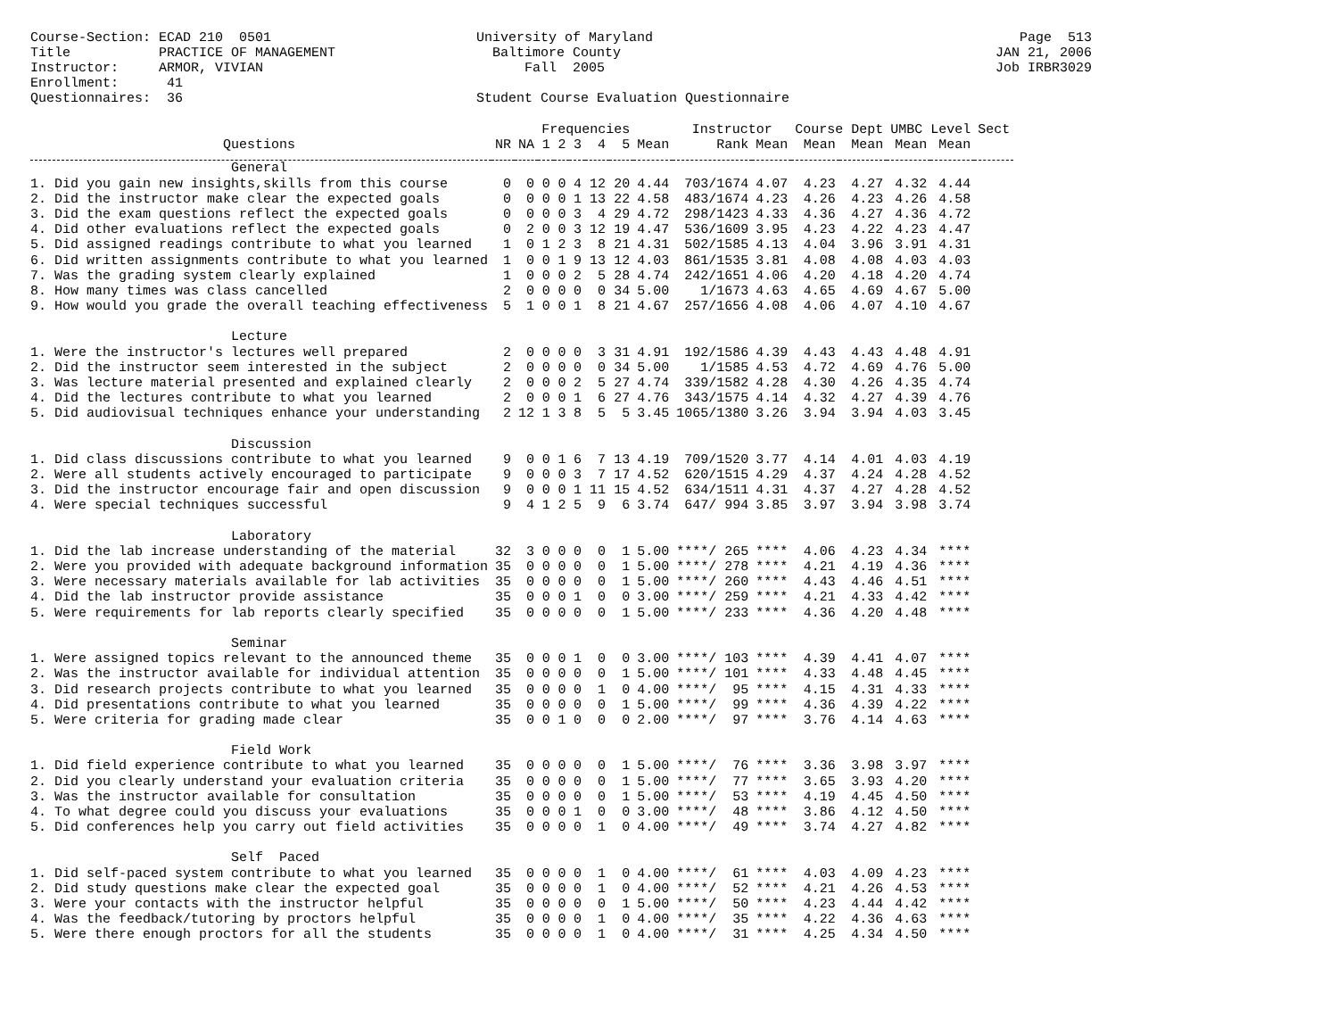Course-Section: ECAD 210 0501 Title PRACTICE OF MANAGEMENT Instructor: ARMOR, VIVIAN Enrollment: 41 Questionnaires: 36
University of Maryland Baltimore County Fall 2005 Student Course Evaluation Questionnaire
Page 513 JAN 21, 2006 Job IRBR3029
| | | | Frequencies | | | | | | Instructor | | Course Dept | | UMBC Level | | Sect |
| --- | --- | --- | --- | --- | --- | --- | --- | --- | --- | --- | --- | --- | --- | --- | --- |
| Questions | NR | NA | 1 | 2 | 3 | 4 | 5 | Mean | Rank | Mean | Mean | Mean | Mean | Mean | |
| General | | | | | | | | | | | | | | | |
| 1. Did you gain new insights,skills from this course | 0 | 0 | 0 | 0 | 4 | 12 | 20 | 4.44 | 703/1674 | 4.07 | 4.23 | 4.27 | 4.32 | 4.44 | |
| 2. Did the instructor make clear the expected goals | 0 | 0 | 0 | 0 | 1 | 13 | 22 | 4.58 | 483/1674 | 4.23 | 4.26 | 4.23 | 4.26 | 4.58 | |
| 3. Did the exam questions reflect the expected goals | 0 | 0 | 0 | 0 | 3 | 4 | 29 | 4.72 | 298/1423 | 4.33 | 4.36 | 4.27 | 4.36 | 4.72 | |
| 4. Did other evaluations reflect the expected goals | 0 | 2 | 0 | 0 | 3 | 12 | 19 | 4.47 | 536/1609 | 3.95 | 4.23 | 4.22 | 4.23 | 4.47 | |
| 5. Did assigned readings contribute to what you learned | 1 | 0 | 1 | 2 | 3 | 8 | 21 | 4.31 | 502/1585 | 4.13 | 4.04 | 3.96 | 3.91 | 4.31 | |
| 6. Did written assignments contribute to what you learned | 1 | 0 | 0 | 1 | 9 | 13 | 12 | 4.03 | 861/1535 | 3.81 | 4.08 | 4.08 | 4.03 | 4.03 | |
| 7. Was the grading system clearly explained | 1 | 0 | 0 | 0 | 2 | 5 | 28 | 4.74 | 242/1651 | 4.06 | 4.20 | 4.18 | 4.20 | 4.74 | |
| 8. How many times was class cancelled | 2 | 0 | 0 | 0 | 0 | 0 | 34 | 5.00 | 1/1673 | 4.63 | 4.65 | 4.69 | 4.67 | 5.00 | |
| 9. How would you grade the overall teaching effectiveness | 5 | 1 | 0 | 0 | 1 | 8 | 21 | 4.67 | 257/1656 | 4.08 | 4.06 | 4.07 | 4.10 | 4.67 | |
| Lecture | | | | | | | | | | | | | | | |
| 1. Were the instructor's lectures well prepared | 2 | 0 | 0 | 0 | 0 | 3 | 31 | 4.91 | 192/1586 | 4.39 | 4.43 | 4.43 | 4.48 | 4.91 | |
| 2. Did the instructor seem interested in the subject | 2 | 0 | 0 | 0 | 0 | 0 | 34 | 5.00 | 1/1585 | 4.53 | 4.72 | 4.69 | 4.76 | 5.00 | |
| 3. Was lecture material presented and explained clearly | 2 | 0 | 0 | 0 | 2 | 5 | 27 | 4.74 | 339/1582 | 4.28 | 4.30 | 4.26 | 4.35 | 4.74 | |
| 4. Did the lectures contribute to what you learned | 2 | 0 | 0 | 0 | 1 | 6 | 27 | 4.76 | 343/1575 | 4.14 | 4.32 | 4.27 | 4.39 | 4.76 | |
| 5. Did audiovisual techniques enhance your understanding | 2 | 12 | 1 | 3 | 8 | 5 | 5 | 3.45 | 1065/1380 | 3.26 | 3.94 | 3.94 | 4.03 | 3.45 | |
| Discussion | | | | | | | | | | | | | | | |
| 1. Did class discussions contribute to what you learned | 9 | 0 | 0 | 1 | 6 | 7 | 13 | 4.19 | 709/1520 | 3.77 | 4.14 | 4.01 | 4.03 | 4.19 | |
| 2. Were all students actively encouraged to participate | 9 | 0 | 0 | 0 | 3 | 7 | 17 | 4.52 | 620/1515 | 4.29 | 4.37 | 4.24 | 4.28 | 4.52 | |
| 3. Did the instructor encourage fair and open discussion | 9 | 0 | 0 | 0 | 1 | 11 | 15 | 4.52 | 634/1511 | 4.31 | 4.37 | 4.27 | 4.28 | 4.52 | |
| 4. Were special techniques successful | 9 | 4 | 1 | 2 | 5 | 9 | 6 | 3.74 | 647/ 994 | 3.85 | 3.97 | 3.94 | 3.98 | 3.74 | |
| Laboratory | | | | | | | | | | | | | | | |
| 1. Did the lab increase understanding of the material | 32 | 3 | 0 | 0 | 0 | 0 | 1 | 5.00 | ****/ 265 | **** | 4.06 | 4.23 | 4.34 | **** | |
| 2. Were you provided with adequate background information | 35 | 0 | 0 | 0 | 0 | 0 | 1 | 5.00 | ****/ 278 | **** | 4.21 | 4.19 | 4.36 | **** | |
| 3. Were necessary materials available for lab activities | 35 | 0 | 0 | 0 | 0 | 0 | 1 | 5.00 | ****/ 260 | **** | 4.43 | 4.46 | 4.51 | **** | |
| 4. Did the lab instructor provide assistance | 35 | 0 | 0 | 0 | 1 | 0 | 0 | 3.00 | ****/ 259 | **** | 4.21 | 4.33 | 4.42 | **** | |
| 5. Were requirements for lab reports clearly specified | 35 | 0 | 0 | 0 | 0 | 0 | 1 | 5.00 | ****/ 233 | **** | 4.36 | 4.20 | 4.48 | **** | |
| Seminar | | | | | | | | | | | | | | | |
| 1. Were assigned topics relevant to the announced theme | 35 | 0 | 0 | 0 | 1 | 0 | 0 | 3.00 | ****/ 103 | **** | 4.39 | 4.41 | 4.07 | **** | |
| 2. Was the instructor available for individual attention | 35 | 0 | 0 | 0 | 0 | 0 | 1 | 5.00 | ****/ 101 | **** | 4.33 | 4.48 | 4.45 | **** | |
| 3. Did research projects contribute to what you learned | 35 | 0 | 0 | 0 | 0 | 1 | 0 | 4.00 | ****/ 95 | **** | 4.15 | 4.31 | 4.33 | **** | |
| 4. Did presentations contribute to what you learned | 35 | 0 | 0 | 0 | 0 | 0 | 1 | 5.00 | ****/ 99 | **** | 4.36 | 4.39 | 4.22 | **** | |
| 5. Were criteria for grading made clear | 35 | 0 | 0 | 1 | 0 | 0 | 0 | 2.00 | ****/ 97 | **** | 3.76 | 4.14 | 4.63 | **** | |
| Field Work | | | | | | | | | | | | | | | |
| 1. Did field experience contribute to what you learned | 35 | 0 | 0 | 0 | 0 | 0 | 1 | 5.00 | ****/ 76 | **** | 3.36 | 3.98 | 3.97 | **** | |
| 2. Did you clearly understand your evaluation criteria | 35 | 0 | 0 | 0 | 0 | 0 | 1 | 5.00 | ****/ 77 | **** | 3.65 | 3.93 | 4.20 | **** | |
| 3. Was the instructor available for consultation | 35 | 0 | 0 | 0 | 0 | 0 | 1 | 5.00 | ****/ 53 | **** | 4.19 | 4.45 | 4.50 | **** | |
| 4. To what degree could you discuss your evaluations | 35 | 0 | 0 | 0 | 1 | 0 | 0 | 3.00 | ****/ 48 | **** | 3.86 | 4.12 | 4.50 | **** | |
| 5. Did conferences help you carry out field activities | 35 | 0 | 0 | 0 | 0 | 1 | 0 | 4.00 | ****/ 49 | **** | 3.74 | 4.27 | 4.82 | **** | |
| Self Paced | | | | | | | | | | | | | | | |
| 1. Did self-paced system contribute to what you learned | 35 | 0 | 0 | 0 | 0 | 1 | 0 | 4.00 | ****/ 61 | **** | 4.03 | 4.09 | 4.23 | **** | |
| 2. Did study questions make clear the expected goal | 35 | 0 | 0 | 0 | 0 | 1 | 0 | 4.00 | ****/ 52 | **** | 4.21 | 4.26 | 4.53 | **** | |
| 3. Were your contacts with the instructor helpful | 35 | 0 | 0 | 0 | 0 | 0 | 1 | 5.00 | ****/ 50 | **** | 4.23 | 4.44 | 4.42 | **** | |
| 4. Was the feedback/tutoring by proctors helpful | 35 | 0 | 0 | 0 | 0 | 1 | 0 | 4.00 | ****/ 35 | **** | 4.22 | 4.36 | 4.63 | **** | |
| 5. Were there enough proctors for all the students | 35 | 0 | 0 | 0 | 0 | 1 | 0 | 4.00 | ****/ 31 | **** | 4.25 | 4.34 | 4.50 | **** | |